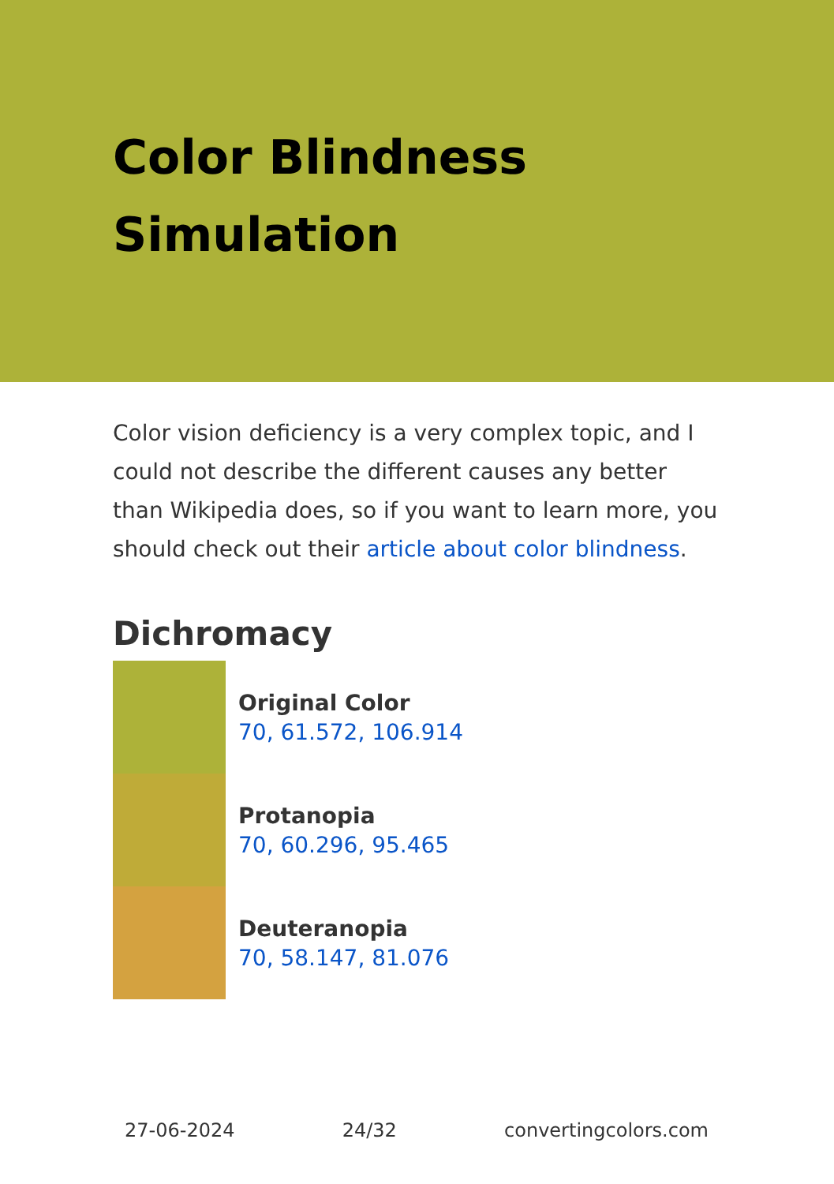Color Blindness Simulation
Color vision deficiency is a very complex topic, and I could not describe the different causes any better than Wikipedia does, so if you want to learn more, you should check out their article about color blindness.
Dichromacy
Original Color
70, 61.572, 106.914
Protanopia
70, 60.296, 95.465
Deuteranopia
70, 58.147, 81.076
27-06-2024 24/32 convertingcolors.com